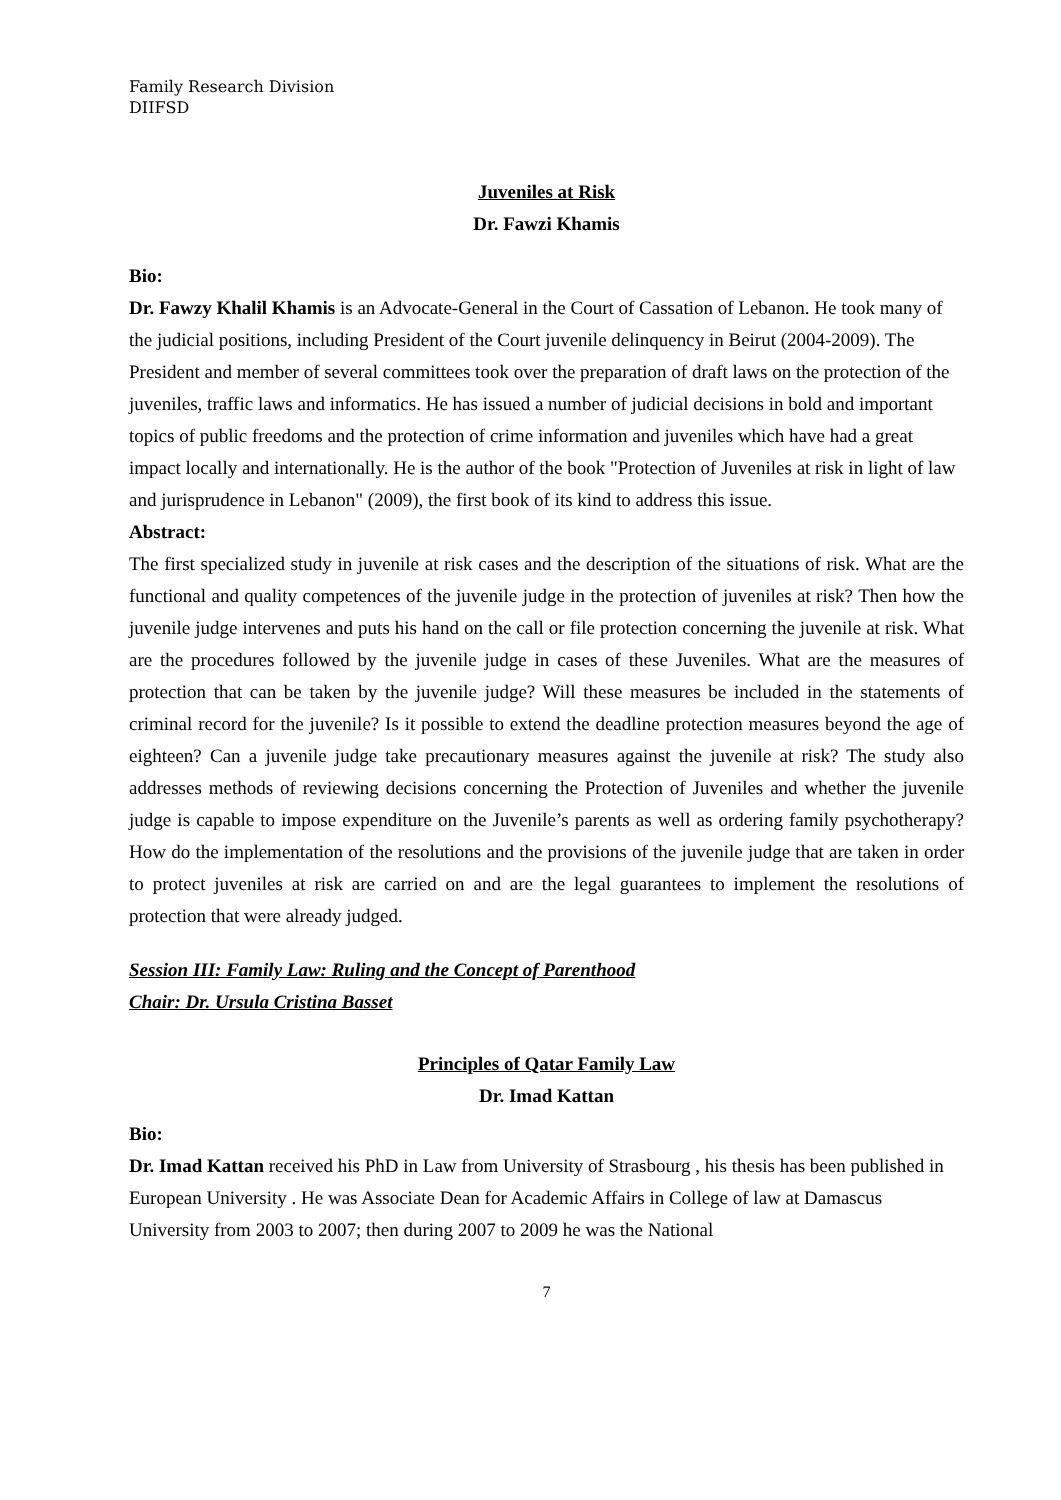Family Research Division
DIIFSD
Juveniles at Risk
Dr. Fawzi Khamis
Bio:
Dr. Fawzy Khalil Khamis is an Advocate-General in the Court of Cassation of Lebanon. He took many of the judicial positions, including President of the Court juvenile delinquency in Beirut (2004-2009). The President and member of several committees took over the preparation of draft laws on the protection of the juveniles, traffic laws and informatics. He has issued a number of judicial decisions in bold and important topics of public freedoms and the protection of crime information and juveniles which have had a great impact locally and internationally. He is the author of the book "Protection of Juveniles at risk in light of law and jurisprudence in Lebanon" (2009), the first book of its kind to address this issue.
Abstract:
The first specialized study in juvenile at risk cases and the description of the situations of risk. What are the functional and quality competences of the juvenile judge in the protection of juveniles at risk? Then how the juvenile judge intervenes and puts his hand on the call or file protection concerning the juvenile at risk. What are the procedures followed by the juvenile judge in cases of these Juveniles. What are the measures of protection that can be taken by the juvenile judge? Will these measures be included in the statements of criminal record for the juvenile? Is it possible to extend the deadline protection measures beyond the age of eighteen? Can a juvenile judge take precautionary measures against the juvenile at risk? The study also addresses methods of reviewing decisions concerning the Protection of Juveniles and whether the juvenile judge is capable to impose expenditure on the Juvenile’s parents as well as ordering family psychotherapy? How do the implementation of the resolutions and the provisions of the juvenile judge that are taken in order to protect juveniles at risk are carried on and are the legal guarantees to implement the resolutions of protection that were already judged.
Session III: Family Law: Ruling and the Concept of Parenthood
Chair: Dr. Ursula Cristina Basset
Principles of Qatar Family Law
Dr. Imad Kattan
Bio:
Dr. Imad Kattan received his PhD in Law from University of Strasbourg , his thesis has been published in European University . He was Associate Dean for Academic Affairs in College of law at Damascus University from 2003 to 2007; then during 2007 to 2009 he was the National
7